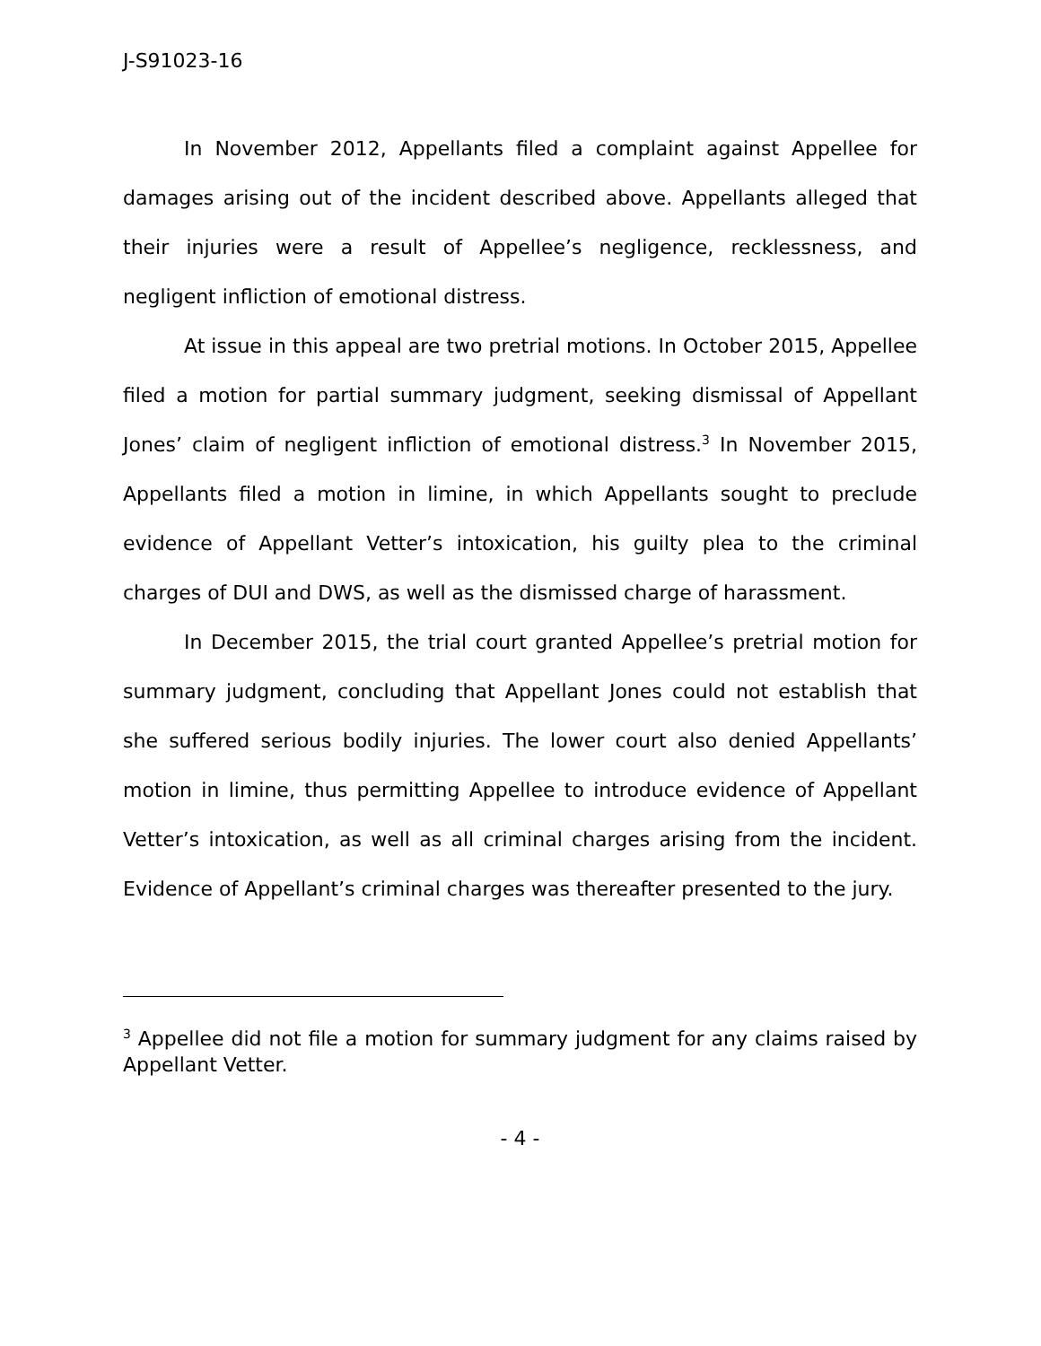J-S91023-16
In November 2012, Appellants filed a complaint against Appellee for damages arising out of the incident described above. Appellants alleged that their injuries were a result of Appellee’s negligence, recklessness, and negligent infliction of emotional distress.
At issue in this appeal are two pretrial motions. In October 2015, Appellee filed a motion for partial summary judgment, seeking dismissal of Appellant Jones’ claim of negligent infliction of emotional distress.<sup>3</sup> In November 2015, Appellants filed a motion in limine, in which Appellants sought to preclude evidence of Appellant Vetter’s intoxication, his guilty plea to the criminal charges of DUI and DWS, as well as the dismissed charge of harassment.
In December 2015, the trial court granted Appellee’s pretrial motion for summary judgment, concluding that Appellant Jones could not establish that she suffered serious bodily injuries. The lower court also denied Appellants’ motion in limine, thus permitting Appellee to introduce evidence of Appellant Vetter’s intoxication, as well as all criminal charges arising from the incident. Evidence of Appellant’s criminal charges was thereafter presented to the jury.
<sup>3</sup> Appellee did not file a motion for summary judgment for any claims raised by Appellant Vetter.
- 4 -